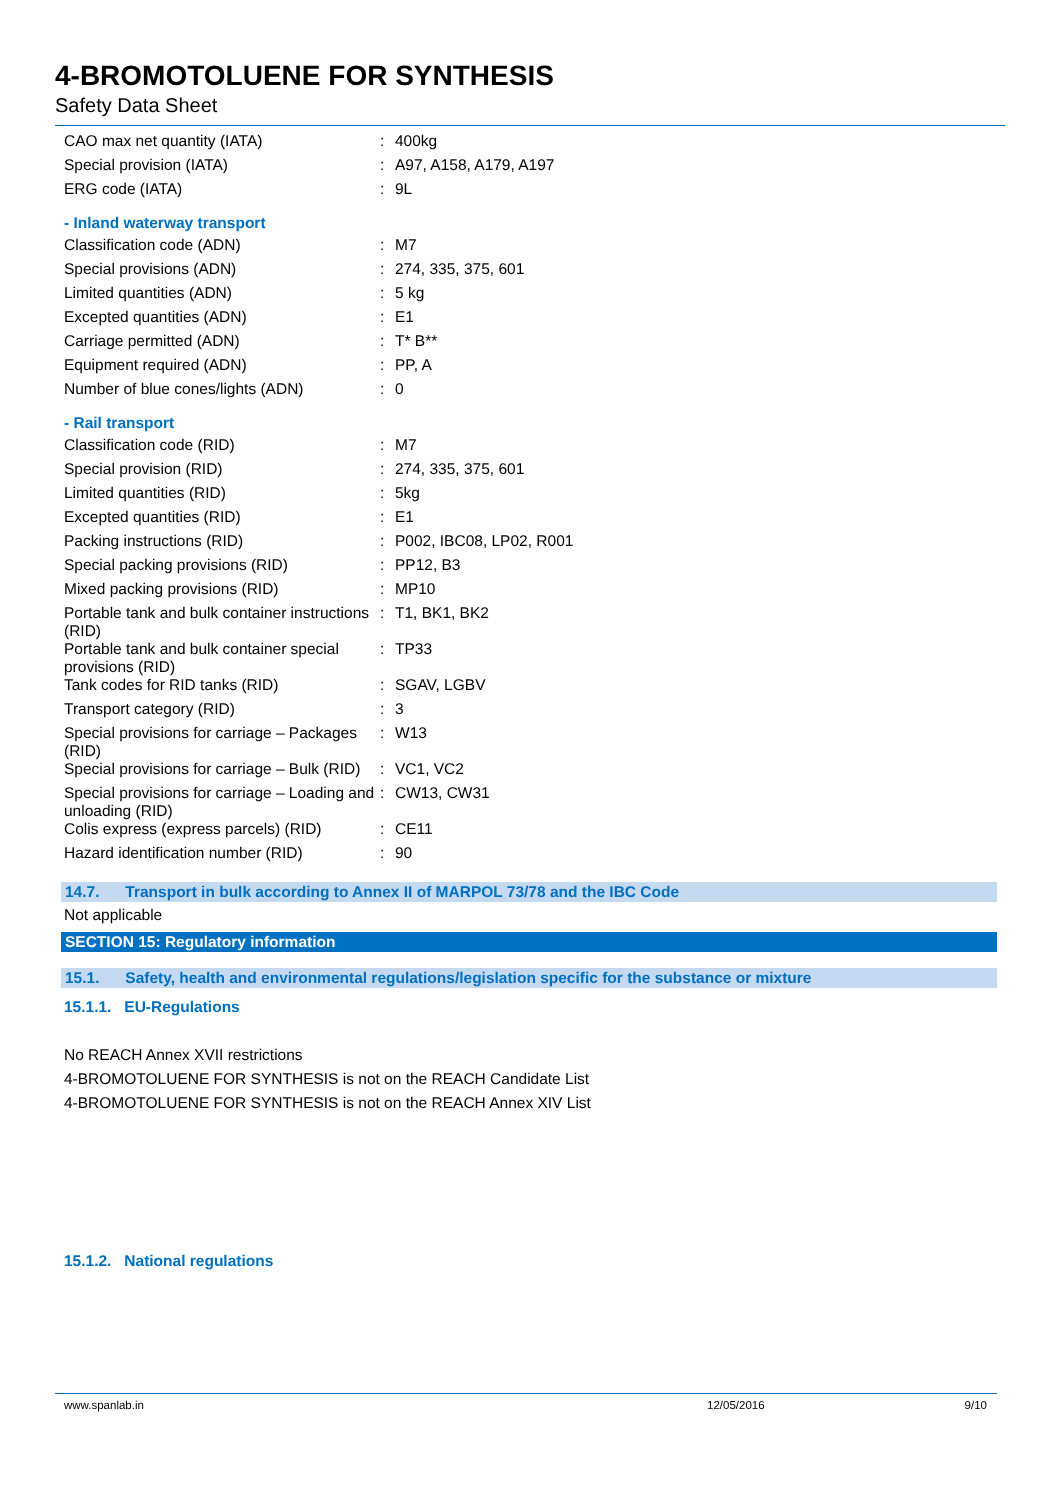4-BROMOTOLUENE FOR SYNTHESIS
Safety Data Sheet
| CAO max net quantity (IATA) | : | 400kg |
| Special provision (IATA) | : | A97, A158, A179, A197 |
| ERG code (IATA) | : | 9L |
- Inland waterway transport
| Classification code (ADN) | : | M7 |
| Special provisions (ADN) | : | 274, 335, 375, 601 |
| Limited quantities (ADN) | : | 5 kg |
| Excepted quantities (ADN) | : | E1 |
| Carriage permitted (ADN) | : | T* B** |
| Equipment required (ADN) | : | PP, A |
| Number of blue cones/lights (ADN) | : | 0 |
- Rail transport
| Classification code (RID) | : | M7 |
| Special provision (RID) | : | 274, 335, 375, 601 |
| Limited quantities (RID) | : | 5kg |
| Excepted quantities (RID) | : | E1 |
| Packing instructions (RID) | : | P002, IBC08, LP02, R001 |
| Special packing provisions (RID) | : | PP12, B3 |
| Mixed packing provisions (RID) | : | MP10 |
| Portable tank and bulk container instructions (RID) | : | T1, BK1, BK2 |
| Portable tank and bulk container special provisions (RID) | : | TP33 |
| Tank codes for RID tanks (RID) | : | SGAV, LGBV |
| Transport category (RID) | : | 3 |
| Special provisions for carriage – Packages (RID) | : | W13 |
| Special provisions for carriage – Bulk (RID) | : | VC1, VC2 |
| Special provisions for carriage – Loading and unloading (RID) | : | CW13, CW31 |
| Colis express (express parcels) (RID) | : | CE11 |
| Hazard identification number (RID) | : | 90 |
14.7. Transport in bulk according to Annex II of MARPOL 73/78 and the IBC Code
Not applicable
SECTION 15: Regulatory information
15.1. Safety, health and environmental regulations/legislation specific for the substance or mixture
15.1.1. EU-Regulations
No REACH Annex XVII restrictions
4-BROMOTOLUENE FOR SYNTHESIS is not on the REACH Candidate List
4-BROMOTOLUENE FOR SYNTHESIS is not on the REACH Annex XIV List
15.1.2. National regulations
www.spanlab.in 12/05/2016 9/10